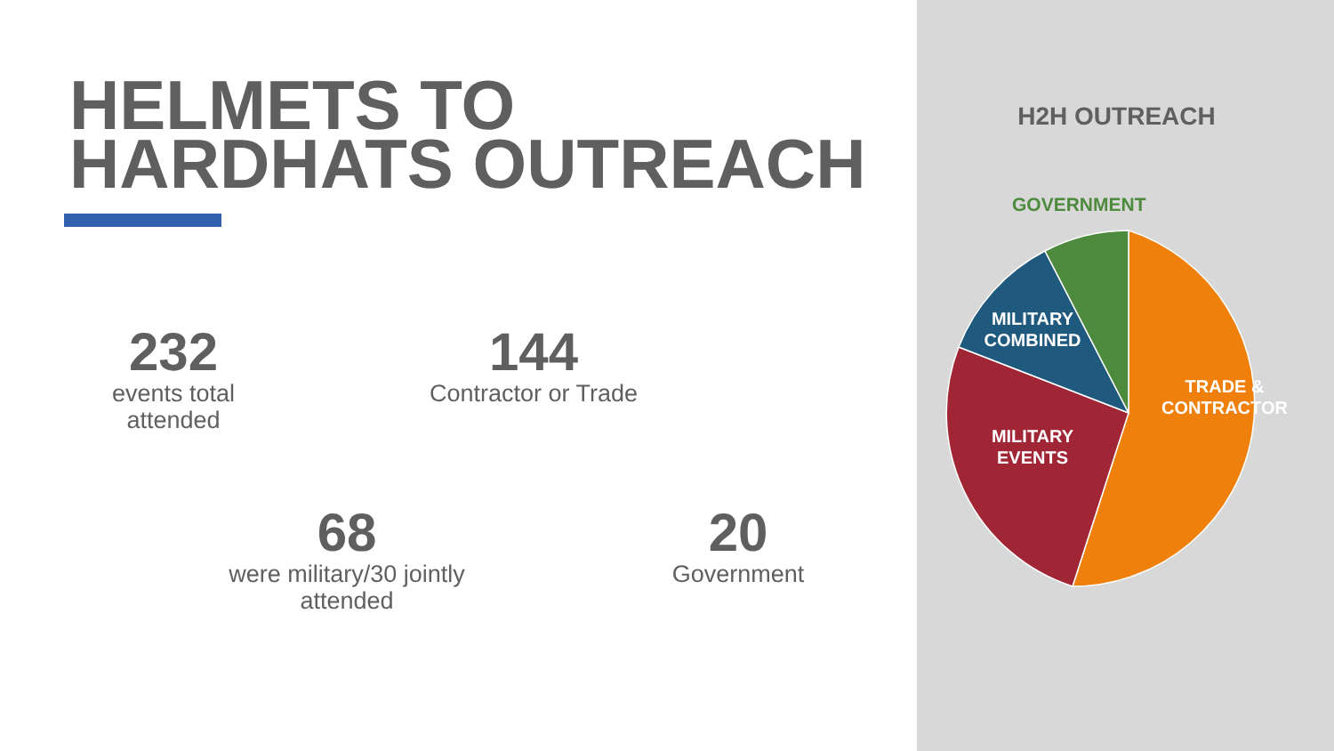HELMETS TO
HARDHATS OUTREACH
232
events total attended
144
Contractor or Trade
68
were military/30 jointly attended
20
Government
H2H OUTREACH
GOVERNMENT
MILITARY
COMBINED
MILITARY
EVENTS
TRADE &
CONTRACTOR